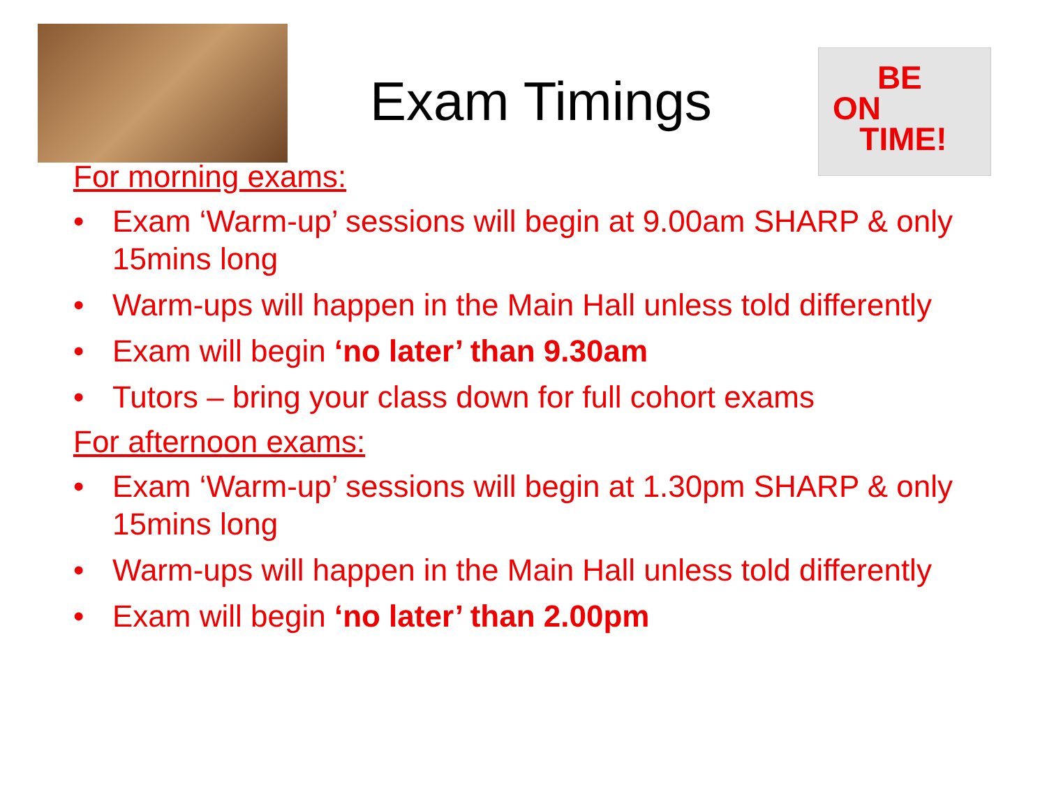BE
ON
TIME!
Exam Timings
For morning exams:
• Exam ‘Warm-up’ sessions will begin at 9.00am SHARP & only 15mins long
• Warm-ups will happen in the Main Hall unless told differently
• Exam will begin ‘no later’ than 9.30am
• Tutors – bring your class down for full cohort exams
For afternoon exams:
• Exam ‘Warm-up’ sessions will begin at 1.30pm SHARP & only 15mins long
• Warm-ups will happen in the Main Hall unless told differently
• Exam will begin ‘no later’ than 2.00pm